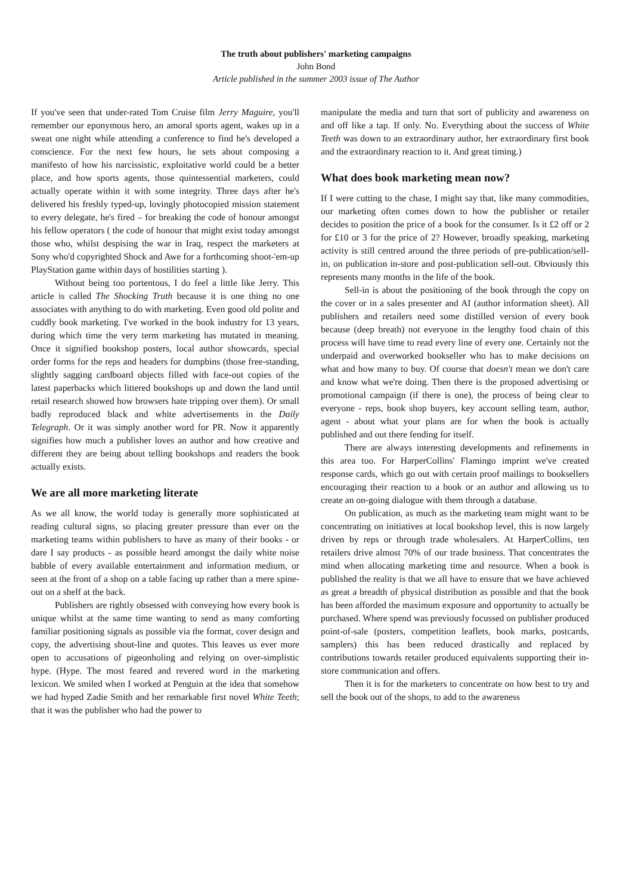The truth about publishers' marketing campaigns
John Bond
Article published in the summer 2003 issue of The Author
If you've seen that under-rated Tom Cruise film Jerry Maguire, you'll remember our eponymous hero, an amoral sports agent, wakes up in a sweat one night while attending a conference to find he's developed a conscience. For the next few hours, he sets about composing a manifesto of how his narcissistic, exploitative world could be a better place, and how sports agents, those quintessential marketers, could actually operate within it with some integrity. Three days after he's delivered his freshly typed-up, lovingly photocopied mission statement to every delegate, he's fired – for breaking the code of honour amongst his fellow operators ( the code of honour that might exist today amongst those who, whilst despising the war in Iraq, respect the marketers at Sony who'd copyrighted Shock and Awe for a forthcoming shoot-'em-up PlayStation game within days of hostilities starting ).
Without being too portentous, I do feel a little like Jerry. This article is called The Shocking Truth because it is one thing no one associates with anything to do with marketing. Even good old polite and cuddly book marketing. I've worked in the book industry for 13 years, during which time the very term marketing has mutated in meaning. Once it signified bookshop posters, local author showcards, special order forms for the reps and headers for dumpbins (those free-standing, slightly sagging cardboard objects filled with face-out copies of the latest paperbacks which littered bookshops up and down the land until retail research showed how browsers hate tripping over them). Or small badly reproduced black and white advertisements in the Daily Telegraph. Or it was simply another word for PR. Now it apparently signifies how much a publisher loves an author and how creative and different they are being about telling bookshops and readers the book actually exists.
We are all more marketing literate
As we all know, the world today is generally more sophisticated at reading cultural signs, so placing greater pressure than ever on the marketing teams within publishers to have as many of their books - or dare I say products - as possible heard amongst the daily white noise babble of every available entertainment and information medium, or seen at the front of a shop on a table facing up rather than a mere spine-out on a shelf at the back.
Publishers are rightly obsessed with conveying how every book is unique whilst at the same time wanting to send as many comforting familiar positioning signals as possible via the format, cover design and copy, the advertising shout-line and quotes. This leaves us ever more open to accusations of pigeonholing and relying on over-simplistic hype. (Hype. The most feared and revered word in the marketing lexicon. We smiled when I worked at Penguin at the idea that somehow we had hyped Zadie Smith and her remarkable first novel White Teeth; that it was the publisher who had the power to
manipulate the media and turn that sort of publicity and awareness on and off like a tap. If only. No. Everything about the success of White Teeth was down to an extraordinary author, her extraordinary first book and the extraordinary reaction to it. And great timing.)
What does book marketing mean now?
If I were cutting to the chase, I might say that, like many commodities, our marketing often comes down to how the publisher or retailer decides to position the price of a book for the consumer. Is it £2 off or 2 for £10 or 3 for the price of 2? However, broadly speaking, marketing activity is still centred around the three periods of pre-publication/sell-in, on publication in-store and post-publication sell-out. Obviously this represents many months in the life of the book.
Sell-in is about the positioning of the book through the copy on the cover or in a sales presenter and AI (author information sheet). All publishers and retailers need some distilled version of every book because (deep breath) not everyone in the lengthy food chain of this process will have time to read every line of every one. Certainly not the underpaid and overworked bookseller who has to make decisions on what and how many to buy. Of course that doesn't mean we don't care and know what we're doing. Then there is the proposed advertising or promotional campaign (if there is one), the process of being clear to everyone - reps, book shop buyers, key account selling team, author, agent - about what your plans are for when the book is actually published and out there fending for itself.
There are always interesting developments and refinements in this area too. For HarperCollins' Flamingo imprint we've created response cards, which go out with certain proof mailings to booksellers encouraging their reaction to a book or an author and allowing us to create an on-going dialogue with them through a database.
On publication, as much as the marketing team might want to be concentrating on initiatives at local bookshop level, this is now largely driven by reps or through trade wholesalers. At HarperCollins, ten retailers drive almost 70% of our trade business. That concentrates the mind when allocating marketing time and resource. When a book is published the reality is that we all have to ensure that we have achieved as great a breadth of physical distribution as possible and that the book has been afforded the maximum exposure and opportunity to actually be purchased. Where spend was previously focussed on publisher produced point-of-sale (posters, competition leaflets, book marks, postcards, samplers) this has been reduced drastically and replaced by contributions towards retailer produced equivalents supporting their in-store communication and offers.
Then it is for the marketers to concentrate on how best to try and sell the book out of the shops, to add to the awareness